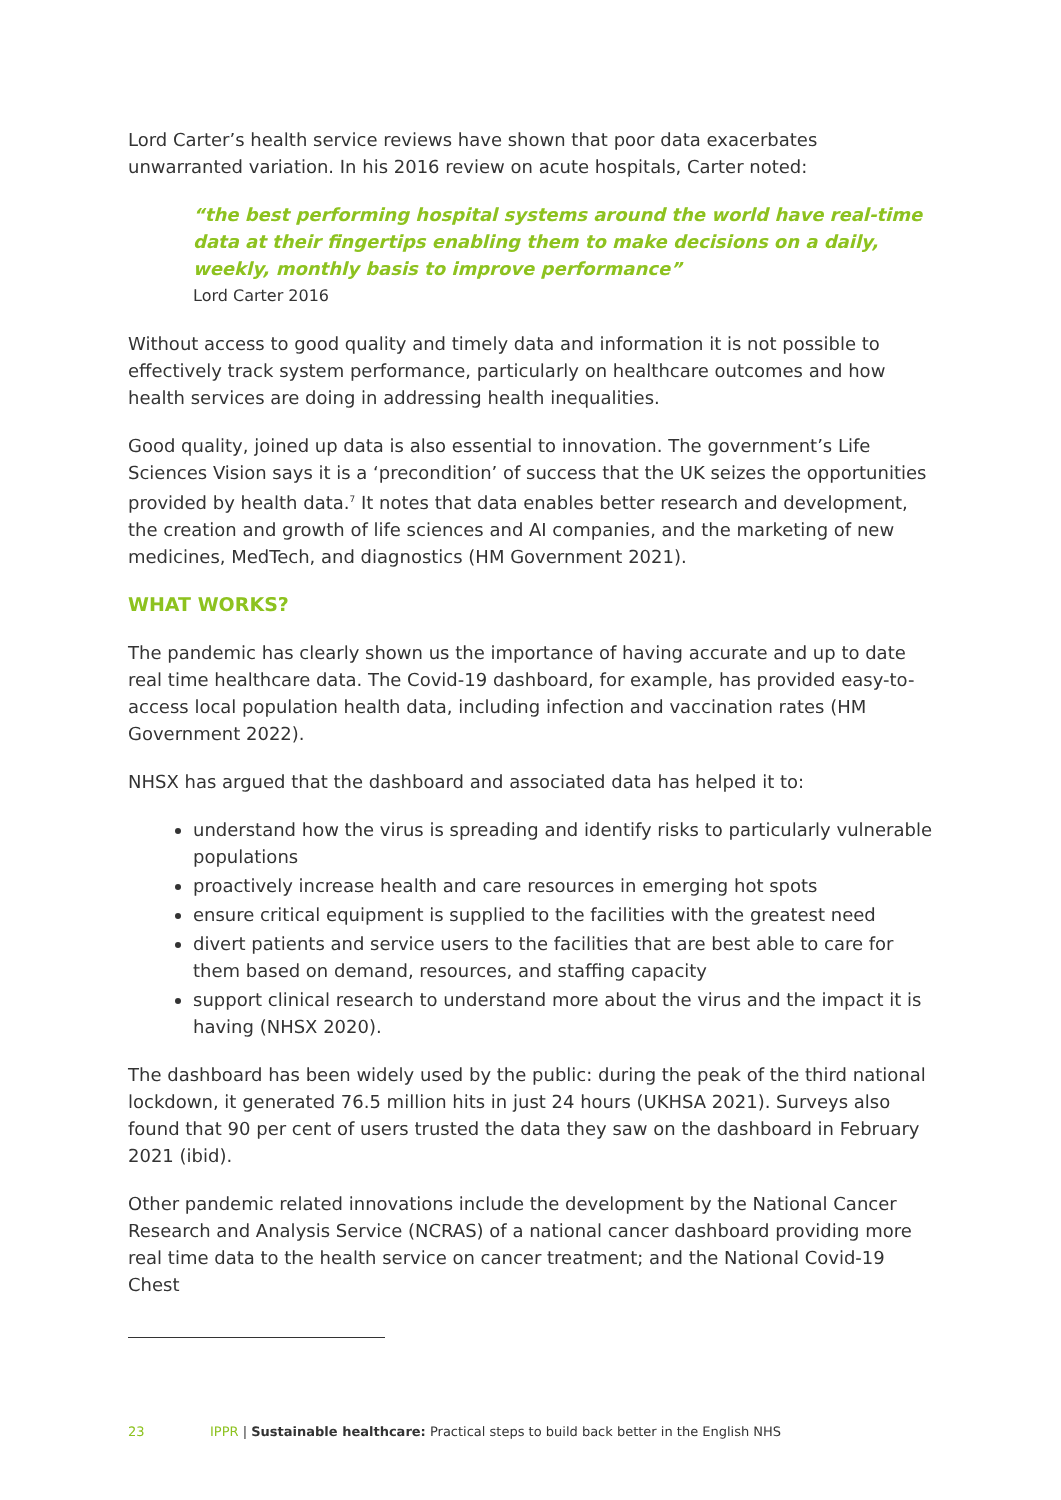Lord Carter’s health service reviews have shown that poor data exacerbates unwarranted variation. In his 2016 review on acute hospitals, Carter noted:
“the best performing hospital systems around the world have real-time data at their fingertips enabling them to make decisions on a daily, weekly, monthly basis to improve performance”
Lord Carter 2016
Without access to good quality and timely data and information it is not possible to effectively track system performance, particularly on healthcare outcomes and how health services are doing in addressing health inequalities.
Good quality, joined up data is also essential to innovation. The government’s Life Sciences Vision says it is a ‘precondition’ of success that the UK seizes the opportunities provided by health data.<sup>7</sup> It notes that data enables better research and development, the creation and growth of life sciences and AI companies, and the marketing of new medicines, MedTech, and diagnostics (HM Government 2021).
WHAT WORKS?
The pandemic has clearly shown us the importance of having accurate and up to date real time healthcare data. The Covid-19 dashboard, for example, has provided easy-to-access local population health data, including infection and vaccination rates (HM Government 2022).
NHSX has argued that the dashboard and associated data has helped it to:
understand how the virus is spreading and identify risks to particularly vulnerable populations
proactively increase health and care resources in emerging hot spots
ensure critical equipment is supplied to the facilities with the greatest need
divert patients and service users to the facilities that are best able to care for them based on demand, resources, and staffing capacity
support clinical research to understand more about the virus and the impact it is having (NHSX 2020).
The dashboard has been widely used by the public: during the peak of the third national lockdown, it generated 76.5 million hits in just 24 hours (UKHSA 2021). Surveys also found that 90 per cent of users trusted the data they saw on the dashboard in February 2021 (ibid).
Other pandemic related innovations include the development by the National Cancer Research and Analysis Service (NCRAS) of a national cancer dashboard providing more real time data to the health service on cancer treatment; and the National Covid-19 Chest
23 IPPR | Sustainable healthcare: Practical steps to build back better in the English NHS